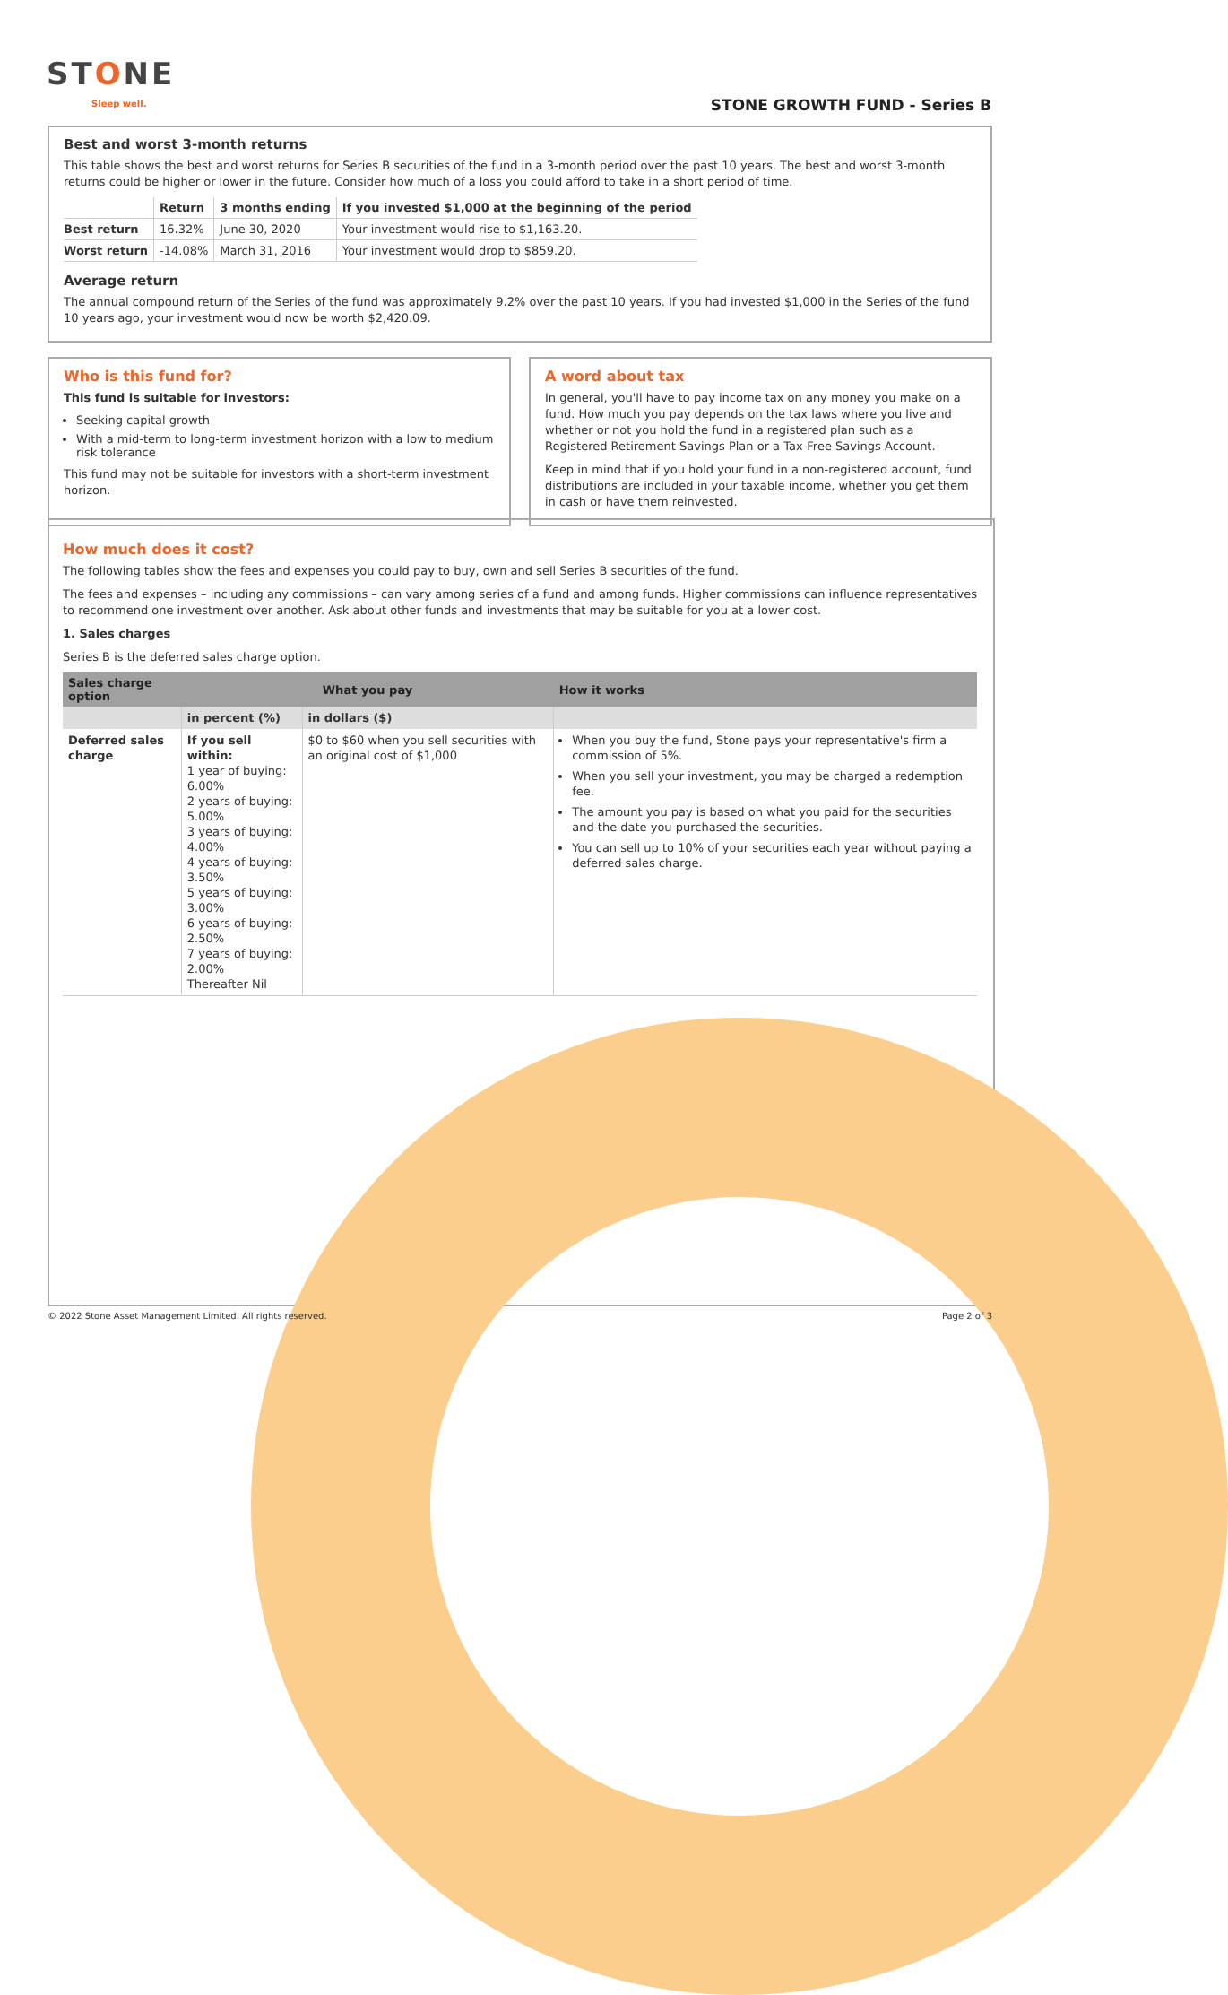STONE
Sleep well. STONE GROWTH FUND - Series B
Best and worst 3-month returns
This table shows the best and worst returns for Series B securities of the fund in a 3-month period over the past 10 years. The best and worst 3-month returns could be higher or lower in the future. Consider how much of a loss you could afford to take in a short period of time.
| | Return | 3 months ending | If you invested $1,000 at the beginning of the period |
| --- | --- | --- | --- |
| Best return | 16.32% | June 30, 2020 | Your investment would rise to $1,163.20. |
| Worst return | -14.08% | March 31, 2016 | Your investment would drop to $859.20. |
Average return
The annual compound return of the Series of the fund was approximately 9.2% over the past 10 years. If you had invested $1,000 in the Series of the fund 10 years ago, your investment would now be worth $2,420.09.
Who is this fund for?
This fund is suitable for investors:
Seeking capital growth
With a mid-term to long-term investment horizon with a low to medium risk tolerance
This fund may not be suitable for investors with a short-term investment horizon.
A word about tax
In general, you'll have to pay income tax on any money you make on a fund. How much you pay depends on the tax laws where you live and whether or not you hold the fund in a registered plan such as a Registered Retirement Savings Plan or a Tax-Free Savings Account.
Keep in mind that if you hold your fund in a non-registered account, fund distributions are included in your taxable income, whether you get them in cash or have them reinvested.
How much does it cost?
The following tables show the fees and expenses you could pay to buy, own and sell Series B securities of the fund.
The fees and expenses – including any commissions – can vary among series of a fund and among funds. Higher commissions can influence representatives to recommend one investment over another. Ask about other funds and investments that may be suitable for you at a lower cost.
1. Sales charges
Series B is the deferred sales charge option.
| Sales charge option | What you pay | | How it works |
| --- | --- | --- | --- |
| | in percent (%) | in dollars ($) | |
| Deferred sales charge | If you sell within: 1 year of buying: 6.00% 2 years of buying: 5.00% 3 years of buying: 4.00% 4 years of buying: 3.50% 5 years of buying: 3.00% 6 years of buying: 2.50% 7 years of buying: 2.00% Thereafter Nil | $0 to $60 when you sell securities with an original cost of $1,000 | When you buy the fund, Stone pays your representative's firm a commission of 5%. When you sell your investment, you may be charged a redemption fee. The amount you pay is based on what you paid for the securities and the date you purchased the securities. You can sell up to 10% of your securities each year without paying a deferred sales charge. |
© 2022 Stone Asset Management Limited. All rights reserved. Page 2 of 3